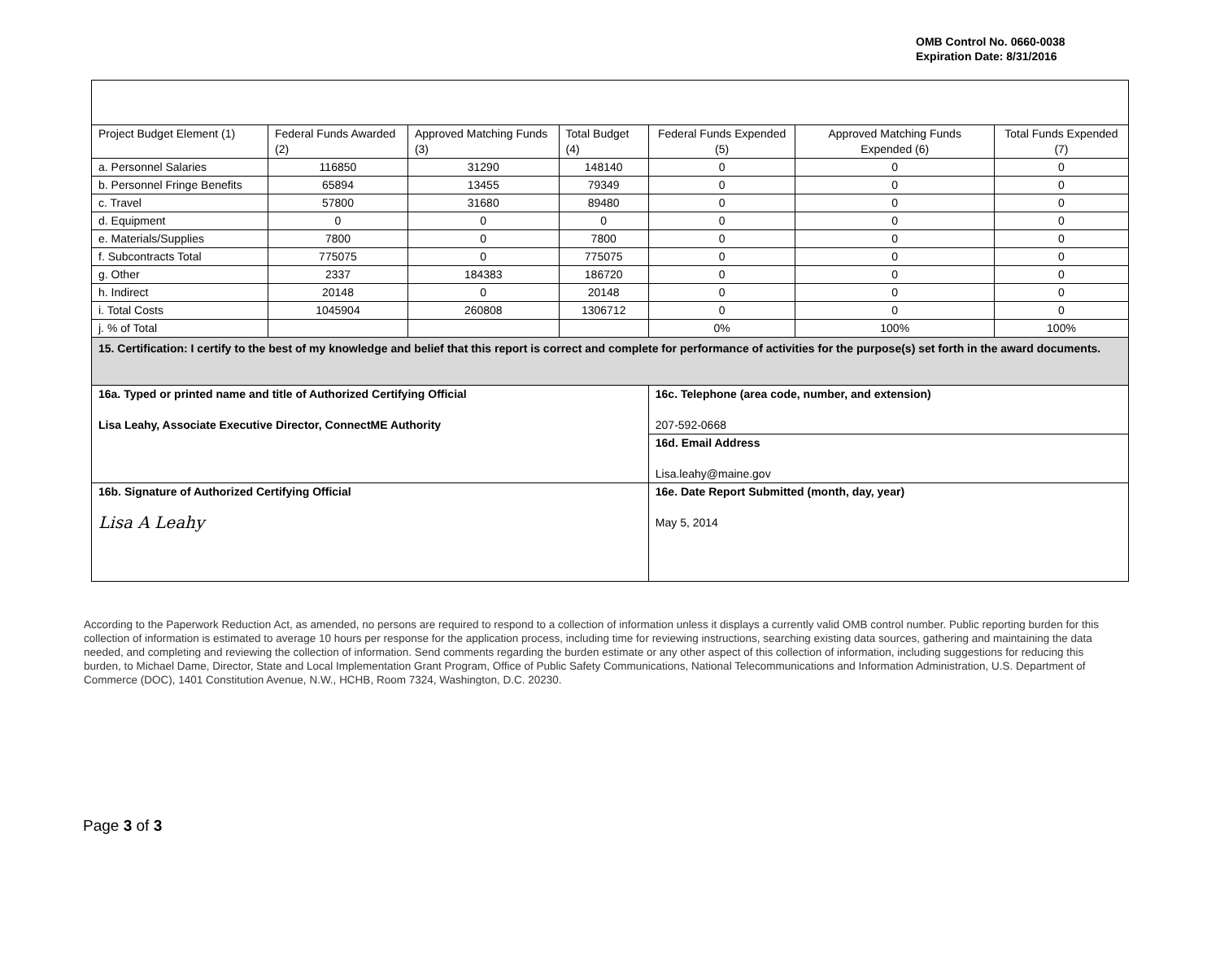OMB Control No. 0660-0038
Expiration Date: 8/31/2016
| Project Budget Element (1) | Federal Funds Awarded (2) | Approved Matching Funds (3) | Total Budget (4) | Federal Funds Expended (5) | Approved Matching Funds Expended (6) | Total Funds Expended (7) |
| a. Personnel Salaries | 116850 | 31290 | 148140 | 0 | 0 | 0 |
| b. Personnel Fringe Benefits | 65894 | 13455 | 79349 | 0 | 0 | 0 |
| c. Travel | 57800 | 31680 | 89480 | 0 | 0 | 0 |
| d. Equipment | 0 | 0 | 0 | 0 | 0 | 0 |
| e. Materials/Supplies | 7800 | 0 | 7800 | 0 | 0 | 0 |
| f. Subcontracts Total | 775075 | 0 | 775075 | 0 | 0 | 0 |
| g. Other | 2337 | 184383 | 186720 | 0 | 0 | 0 |
| h. Indirect | 20148 | 0 | 20148 | 0 | 0 | 0 |
| i. Total Costs | 1045904 | 260808 | 1306712 | 0 | 0 | 0 |
| j. % of Total | | | | 0% | 100% | 100% |
| 15. Certification: I certify to the best of my knowledge and belief that this report is correct and complete for performance of activities for the purpose(s) set forth in the award documents. | | | | | | |
| 16a. Typed or printed name and title of Authorized Certifying Official Lisa Leahy, Associate Executive Director, ConnectME Authority | | | | 16c. Telephone (area code, number, and extension) 207-592-0668 | | |
| | | | | 16d. Email Address Lisa.leahy@maine.gov | | |
| 16b. Signature of Authorized Certifying Official Lisa A Leahy | | | | 16e. Date Report Submitted (month, day, year) May 5, 2014 | | |
According to the Paperwork Reduction Act, as amended, no persons are required to respond to a collection of information unless it displays a currently valid OMB control number. Public reporting burden for this collection of information is estimated to average 10 hours per response for the application process, including time for reviewing instructions, searching existing data sources, gathering and maintaining the data needed, and completing and reviewing the collection of information. Send comments regarding the burden estimate or any other aspect of this collection of information, including suggestions for reducing this burden, to Michael Dame, Director, State and Local Implementation Grant Program, Office of Public Safety Communications, National Telecommunications and Information Administration, U.S. Department of Commerce (DOC), 1401 Constitution Avenue, N.W., HCHB, Room 7324, Washington, D.C. 20230.
Page 3 of 3